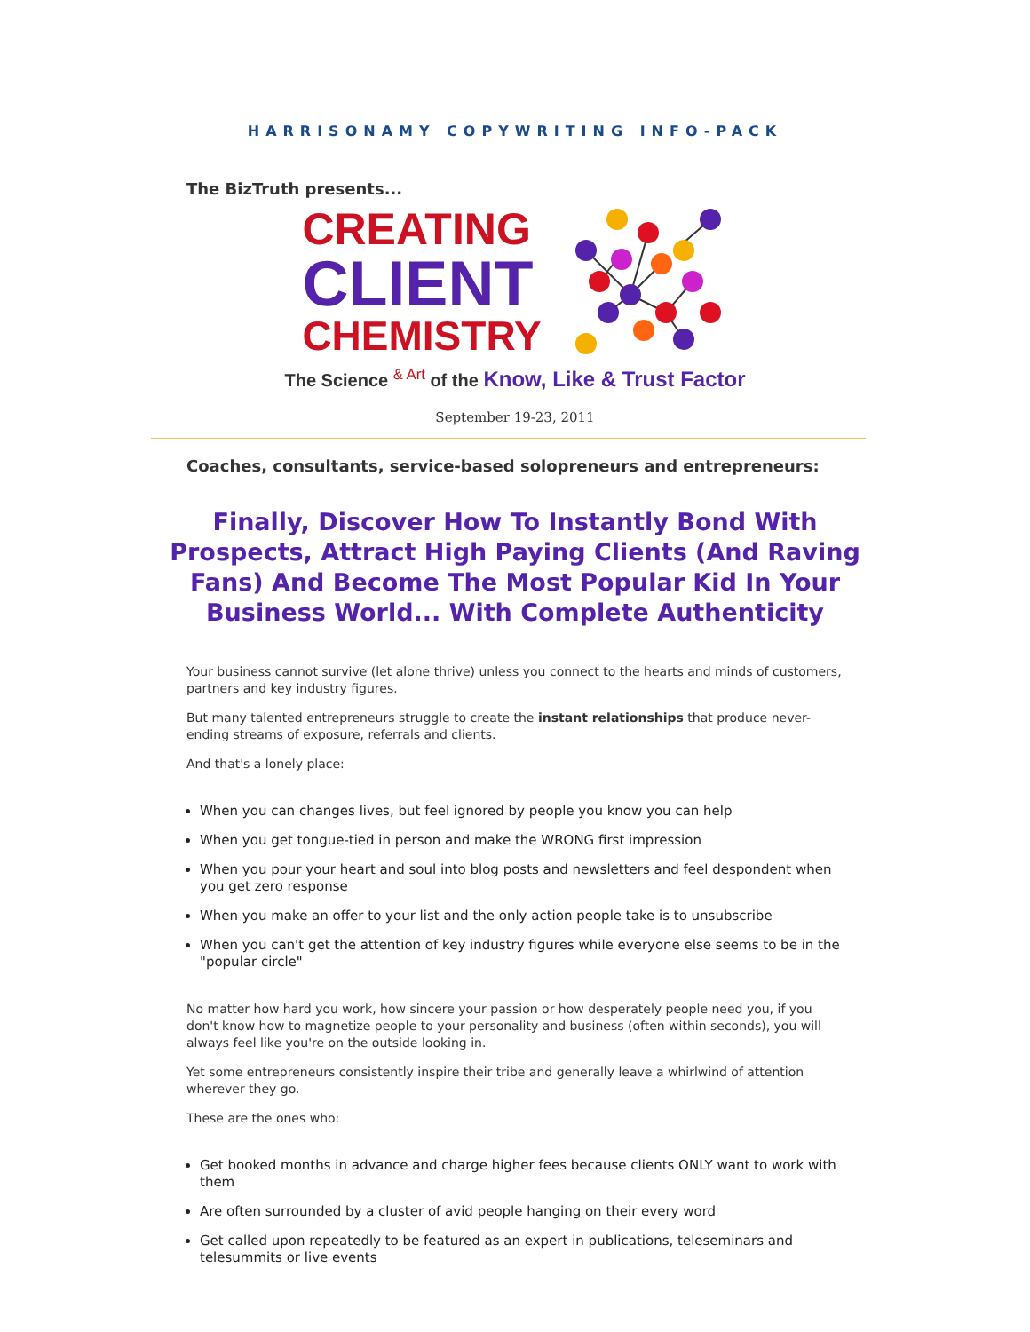HARRISONAMY COPYWRITING INFO-PACK
The BizTruth presents...
CREATING
CLIENT
CHEMISTRY
The Science <sup>& Art</sup> of the Know, Like & Trust Factor
September 19-23, 2011
Coaches, consultants, service-based solopreneurs and entrepreneurs:
Finally, Discover How To Instantly Bond With Prospects, Attract High Paying Clients (And Raving Fans) And Become The Most Popular Kid In Your Business World... With Complete Authenticity
Your business cannot survive (let alone thrive) unless you connect to the hearts and minds of customers, partners and key industry figures.
But many talented entrepreneurs struggle to create the instant relationships that produce never-ending streams of exposure, referrals and clients.
And that's a lonely place:
When you can changes lives, but feel ignored by people you know you can help
When you get tongue-tied in person and make the WRONG first impression
When you pour your heart and soul into blog posts and newsletters and feel despondent when you get zero response
When you make an offer to your list and the only action people take is to unsubscribe
When you can't get the attention of key industry figures while everyone else seems to be in the "popular circle"
No matter how hard you work, how sincere your passion or how desperately people need you, if you don't know how to magnetize people to your personality and business (often within seconds), you will always feel like you're on the outside looking in.
Yet some entrepreneurs consistently inspire their tribe and generally leave a whirlwind of attention wherever they go.
These are the ones who:
Get booked months in advance and charge higher fees because clients ONLY want to work with them
Are often surrounded by a cluster of avid people hanging on their every word
Get called upon repeatedly to be featured as an expert in publications, teleseminars and telesummits or live events